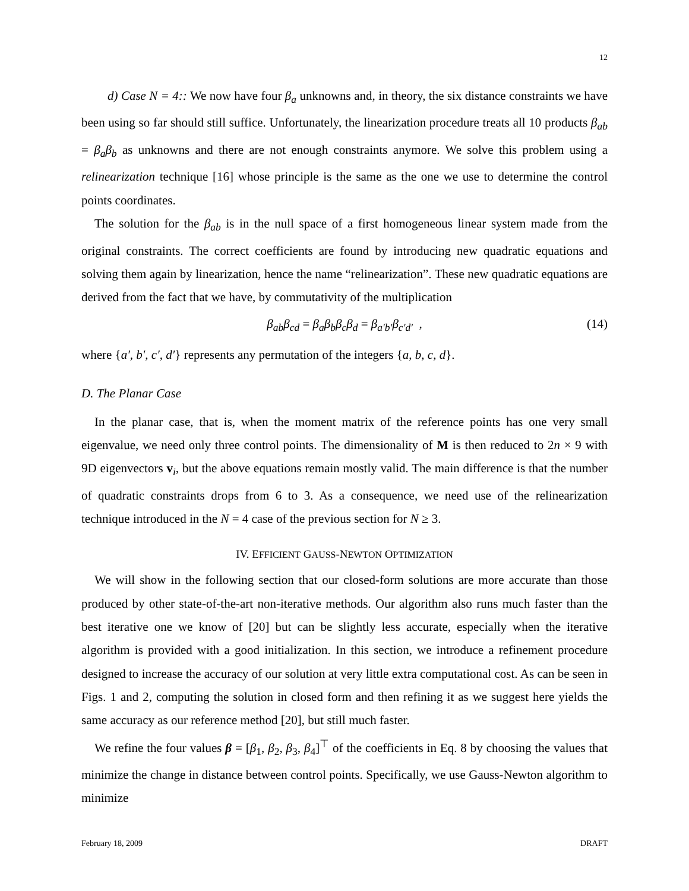12
d) Case N = 4:: We now have four β<sub>a</sub> unknowns and, in theory, the six distance constraints we have been using so far should still suffice. Unfortunately, the linearization procedure treats all 10 products β<sub>ab</sub> = β<sub>a</sub>β<sub>b</sub> as unknowns and there are not enough constraints anymore. We solve this problem using a relinearization technique [16] whose principle is the same as the one we use to determine the control points coordinates.
The solution for the β<sub>ab</sub> is in the null space of a first homogeneous linear system made from the original constraints. The correct coefficients are found by introducing new quadratic equations and solving them again by linearization, hence the name “relinearization”. These new quadratic equations are derived from the fact that we have, by commutativity of the multiplication
β<sub>ab</sub>β<sub>cd</sub> = β<sub>a</sub>β<sub>b</sub>β<sub>c</sub>β<sub>d</sub> = β<sub>a′b′</sub>β<sub>c′d′</sub> , (14)
where {a′, b′, c′, d′} represents any permutation of the integers {a, b, c, d}.
D. The Planar Case
In the planar case, that is, when the moment matrix of the reference points has one very small eigenvalue, we need only three control points. The dimensionality of M is then reduced to 2n × 9 with 9D eigenvectors v<sub>i</sub>, but the above equations remain mostly valid. The main difference is that the number of quadratic constraints drops from 6 to 3. As a consequence, we need use of the relinearization technique introduced in the N = 4 case of the previous section for N ≥ 3.
IV. EFFICIENT GAUSS-NEWTON OPTIMIZATION
We will show in the following section that our closed-form solutions are more accurate than those produced by other state-of-the-art non-iterative methods. Our algorithm also runs much faster than the best iterative one we know of [20] but can be slightly less accurate, especially when the iterative algorithm is provided with a good initialization. In this section, we introduce a refinement procedure designed to increase the accuracy of our solution at very little extra computational cost. As can be seen in Figs. 1 and 2, computing the solution in closed form and then refining it as we suggest here yields the same accuracy as our reference method [20], but still much faster.
We refine the four values β = [β<sub>1</sub>, β<sub>2</sub>, β<sub>3</sub>, β<sub>4</sub>]<sup>⊤</sup> of the coefficients in Eq. 8 by choosing the values that minimize the change in distance between control points. Specifically, we use Gauss-Newton algorithm to minimize
February 18, 2009 DRAFT